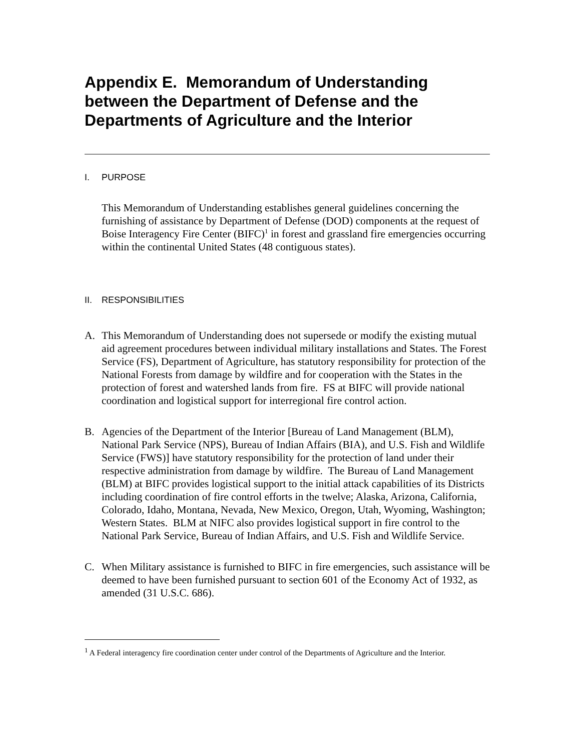Appendix E. Memorandum of Understanding between the Department of Defense and the Departments of Agriculture and the Interior
I. PURPOSE
This Memorandum of Understanding establishes general guidelines concerning the furnishing of assistance by Department of Defense (DOD) components at the request of Boise Interagency Fire Center (BIFC)<sup>1</sup> in forest and grassland fire emergencies occurring within the continental United States (48 contiguous states).
II. RESPONSIBILITIES
A. This Memorandum of Understanding does not supersede or modify the existing mutual aid agreement procedures between individual military installations and States. The Forest Service (FS), Department of Agriculture, has statutory responsibility for protection of the National Forests from damage by wildfire and for cooperation with the States in the protection of forest and watershed lands from fire. FS at BIFC will provide national coordination and logistical support for interregional fire control action.
B. Agencies of the Department of the Interior [Bureau of Land Management (BLM), National Park Service (NPS), Bureau of Indian Affairs (BIA), and U.S. Fish and Wildlife Service (FWS)] have statutory responsibility for the protection of land under their respective administration from damage by wildfire. The Bureau of Land Management (BLM) at BIFC provides logistical support to the initial attack capabilities of its Districts including coordination of fire control efforts in the twelve; Alaska, Arizona, California, Colorado, Idaho, Montana, Nevada, New Mexico, Oregon, Utah, Wyoming, Washington; Western States. BLM at NIFC also provides logistical support in fire control to the National Park Service, Bureau of Indian Affairs, and U.S. Fish and Wildlife Service.
C. When Military assistance is furnished to BIFC in fire emergencies, such assistance will be deemed to have been furnished pursuant to section 601 of the Economy Act of 1932, as amended (31 U.S.C. 686).
<sup>1</sup> A Federal interagency fire coordination center under control of the Departments of Agriculture and the Interior.